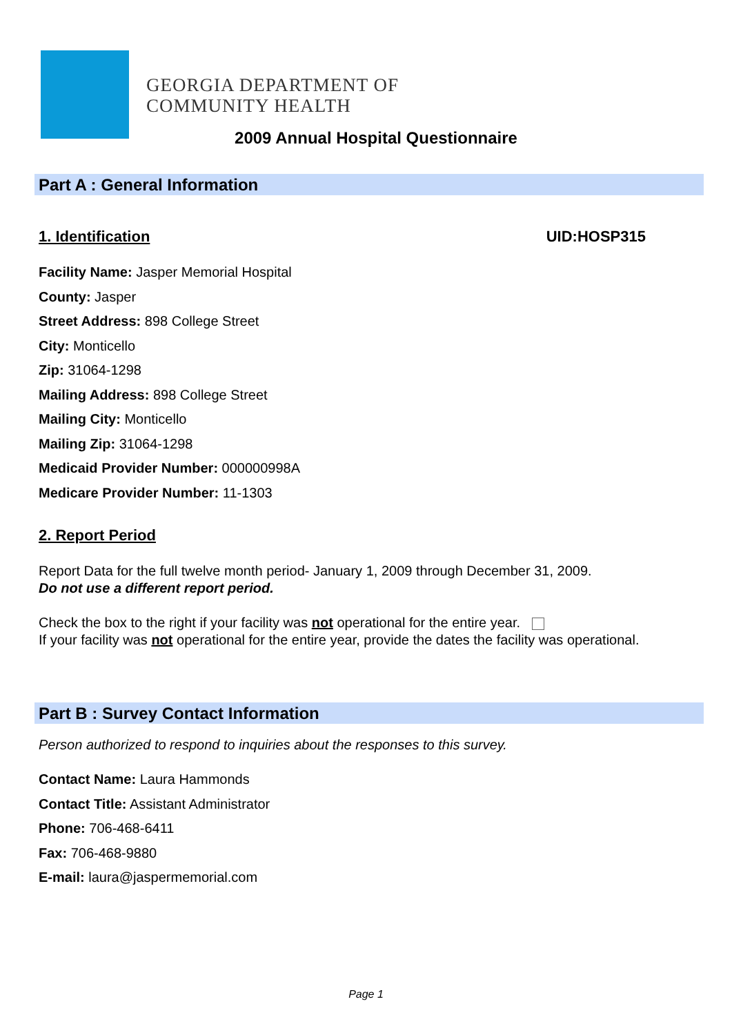GEORGIA DEPARTMENT OF
COMMUNITY HEALTH
2009 Annual Hospital Questionnaire
Part A : General Information
1. Identification UID:HOSP315
Facility Name: Jasper Memorial Hospital
County: Jasper
Street Address: 898 College Street
City: Monticello
Zip: 31064-1298
Mailing Address: 898 College Street
Mailing City: Monticello
Mailing Zip: 31064-1298
Medicaid Provider Number: 000000998A
Medicare Provider Number: 11-1303
2. Report Period
Report Data for the full twelve month period- January 1, 2009 through December 31, 2009.
Do not use a different report period.
Check the box to the right if your facility was not operational for the entire year.
If your facility was not operational for the entire year, provide the dates the facility was operational.
Part B : Survey Contact Information
Person authorized to respond to inquiries about the responses to this survey.
Contact Name: Laura Hammonds
Contact Title: Assistant Administrator
Phone: 706-468-6411
Fax: 706-468-9880
E-mail: laura@jaspermemorial.com
Page 1